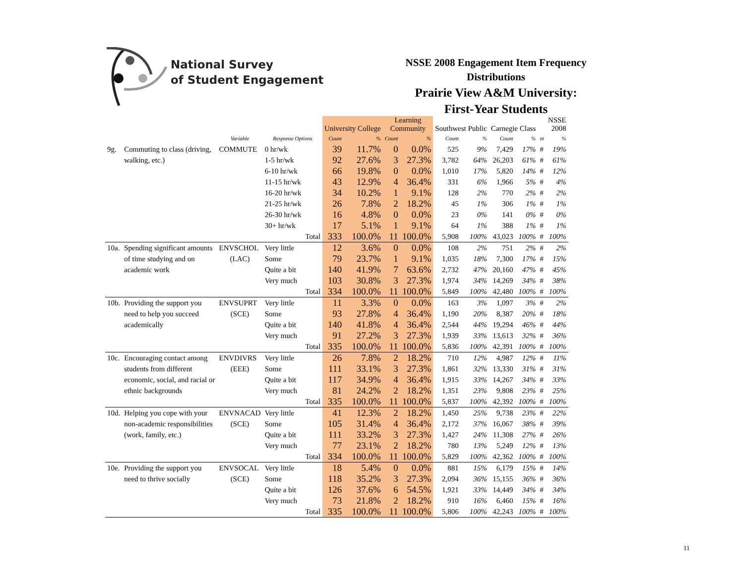National Survey
of Student Engagement
NSSE 2008 Engagement Item Frequency
Distributions
Prairie View A&M University:
First-Year Students
| | | | | | University College | | Learning Community | | Southwest Public | | Carnegie Class | | | NSSE 2008 |
| --- | --- | --- | --- | --- | --- | --- | --- | --- | --- | --- | --- | --- | --- | --- |
| | | Variable | Response Options | | Count | % | Count | % | Count | % | Count | % | nt | % |
| 9g. | Commuting to class (driving, | COMMUTE | 0 hr/wk | | 39 | 11.7% | 0 | 0.0% | 525 | 9% | 7,429 | 17% | # | 19% |
| | walking, etc.) | | 1-5 hr/wk | | 92 | 27.6% | 3 | 27.3% | 3,782 | 64% | 26,203 | 61% | # | 61% |
| | | | 6-10 hr/wk | | 66 | 19.8% | 0 | 0.0% | 1,010 | 17% | 5,820 | 14% | # | 12% |
| | | | 11-15 hr/wk | | 43 | 12.9% | 4 | 36.4% | 331 | 6% | 1,966 | 5% | # | 4% |
| | | | 16-20 hr/wk | | 34 | 10.2% | 1 | 9.1% | 128 | 2% | 770 | 2% | # | 2% |
| | | | 21-25 hr/wk | | 26 | 7.8% | 2 | 18.2% | 45 | 1% | 306 | 1% | # | 1% |
| | | | 26-30 hr/wk | | 16 | 4.8% | 0 | 0.0% | 23 | 0% | 141 | 0% | # | 0% |
| | | | 30+ hr/wk | | 17 | 5.1% | 1 | 9.1% | 64 | 1% | 388 | 1% | # | 1% |
| | | | | Total | 333 | 100.0% | 11 | 100.0% | 5,908 | 100% | 43,023 | 100% | # | 100% |
| 10a. | Spending significant amounts | ENVSCHOL | Very little | | 12 | 3.6% | 0 | 0.0% | 108 | 2% | 751 | 2% | # | 2% |
| | of time studying and on | (LAC) | Some | | 79 | 23.7% | 1 | 9.1% | 1,035 | 18% | 7,300 | 17% | # | 15% |
| | academic work | | Quite a bit | | 140 | 41.9% | 7 | 63.6% | 2,732 | 47% | 20,160 | 47% | # | 45% |
| | | | Very much | | 103 | 30.8% | 3 | 27.3% | 1,974 | 34% | 14,269 | 34% | # | 38% |
| | | | | Total | 334 | 100.0% | 11 | 100.0% | 5,849 | 100% | 42,480 | 100% | # | 100% |
| 10b. | Providing the support you | ENVSUPRT | Very little | | 11 | 3.3% | 0 | 0.0% | 163 | 3% | 1,097 | 3% | # | 2% |
| | need to help you succeed | (SCE) | Some | | 93 | 27.8% | 4 | 36.4% | 1,190 | 20% | 8,387 | 20% | # | 18% |
| | academically | | Quite a bit | | 140 | 41.8% | 4 | 36.4% | 2,544 | 44% | 19,294 | 46% | # | 44% |
| | | | Very much | | 91 | 27.2% | 3 | 27.3% | 1,939 | 33% | 13,613 | 32% | # | 36% |
| | | | | Total | 335 | 100.0% | 11 | 100.0% | 5,836 | 100% | 42,391 | 100% | # | 100% |
| 10c. | Encouraging contact among | ENVDIVRS | Very little | | 26 | 7.8% | 2 | 18.2% | 710 | 12% | 4,987 | 12% | # | 11% |
| | students from different | (EEE) | Some | | 111 | 33.1% | 3 | 27.3% | 1,861 | 32% | 13,330 | 31% | # | 31% |
| | economic, social, and racial or | | Quite a bit | | 117 | 34.9% | 4 | 36.4% | 1,915 | 33% | 14,267 | 34% | # | 33% |
| | ethnic backgrounds | | Very much | | 81 | 24.2% | 2 | 18.2% | 1,351 | 23% | 9,808 | 23% | # | 25% |
| | | | | Total | 335 | 100.0% | 11 | 100.0% | 5,837 | 100% | 42,392 | 100% | # | 100% |
| 10d. | Helping you cope with your | ENVNACAD | Very little | | 41 | 12.3% | 2 | 18.2% | 1,450 | 25% | 9,738 | 23% | # | 22% |
| | non-academic responsibilities | (SCE) | Some | | 105 | 31.4% | 4 | 36.4% | 2,172 | 37% | 16,067 | 38% | # | 39% |
| | (work, family, etc.) | | Quite a bit | | 111 | 33.2% | 3 | 27.3% | 1,427 | 24% | 11,308 | 27% | # | 26% |
| | | | Very much | | 77 | 23.1% | 2 | 18.2% | 780 | 13% | 5,249 | 12% | # | 13% |
| | | | | Total | 334 | 100.0% | 11 | 100.0% | 5,829 | 100% | 42,362 | 100% | # | 100% |
| 10e. | Providing the support you | ENVSOCAL | Very little | | 18 | 5.4% | 0 | 0.0% | 881 | 15% | 6,179 | 15% | # | 14% |
| | need to thrive socially | (SCE) | Some | | 118 | 35.2% | 3 | 27.3% | 2,094 | 36% | 15,155 | 36% | # | 36% |
| | | | Quite a bit | | 126 | 37.6% | 6 | 54.5% | 1,921 | 33% | 14,449 | 34% | # | 34% |
| | | | Very much | | 73 | 21.8% | 2 | 18.2% | 910 | 16% | 6,460 | 15% | # | 16% |
| | | | | Total | 335 | 100.0% | 11 | 100.0% | 5,806 | 100% | 42,243 | 100% | # | 100% |
11